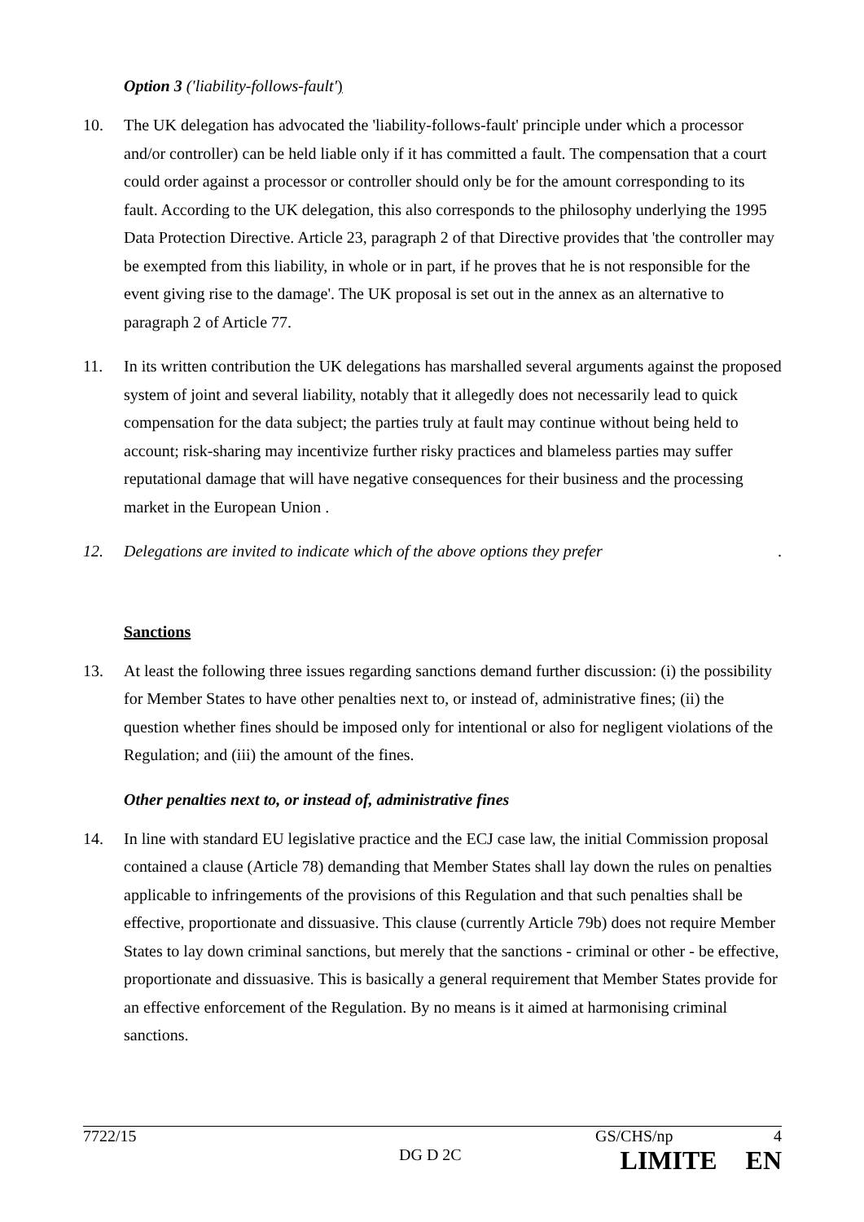Option 3 ('liability-follows-fault')
10. The UK delegation has advocated the 'liability-follows-fault' principle under which a processor and/or controller) can be held liable only if it has committed a fault. The compensation that a court could order against a processor or controller should only be for the amount corresponding to its fault. According to the UK delegation, this also corresponds to the philosophy underlying the 1995 Data Protection Directive. Article 23, paragraph 2 of that Directive provides that 'the controller may be exempted from this liability, in whole or in part, if he proves that he is not responsible for the event giving rise to the damage'. The UK proposal is set out in the annex as an alternative to paragraph 2 of Article 77.
11. In its written contribution the UK delegations has marshalled several arguments against the proposed system of joint and several liability, notably that it allegedly does not necessarily lead to quick compensation for the data subject; the parties truly at fault may continue without being held to account; risk-sharing may incentivize further risky practices and blameless parties may suffer reputational damage that will have negative consequences for their business and the processing market in the European Union .
12. Delegations are invited to indicate which of the above options they prefer.
Sanctions
13. At least the following three issues regarding sanctions demand further discussion: (i) the possibility for Member States to have other penalties next to, or instead of, administrative fines; (ii) the question whether fines should be imposed only for intentional or also for negligent violations of the Regulation; and (iii) the amount of the fines.
Other penalties next to, or instead of, administrative fines
14. In line with standard EU legislative practice and the ECJ case law, the initial Commission proposal contained a clause (Article 78) demanding that Member States shall lay down the rules on penalties applicable to infringements of the provisions of this Regulation and that such penalties shall be effective, proportionate and dissuasive. This clause (currently Article 79b) does not require Member States to lay down criminal sanctions, but merely that the sanctions - criminal or other - be effective, proportionate and dissuasive. This is basically a general requirement that Member States provide for an effective enforcement of the Regulation. By no means is it aimed at harmonising criminal sanctions.
7722/15 GS/CHS/np 4
DG D 2C LIMITE EN